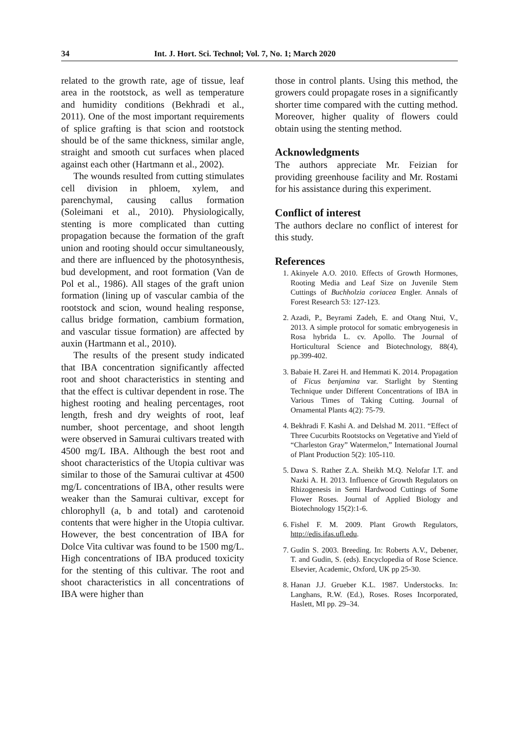34 Int. J. Hort. Sci. Technol; Vol. 7, No. 1; March 2020
related to the growth rate, age of tissue, leaf area in the rootstock, as well as temperature and humidity conditions (Bekhradi et al., 2011). One of the most important requirements of splice grafting is that scion and rootstock should be of the same thickness, similar angle, straight and smooth cut surfaces when placed against each other (Hartmann et al., 2002).
The wounds resulted from cutting stimulates cell division in phloem, xylem, and parenchymal, causing callus formation (Soleimani et al., 2010). Physiologically, stenting is more complicated than cutting propagation because the formation of the graft union and rooting should occur simultaneously, and there are influenced by the photosynthesis, bud development, and root formation (Van de Pol et al., 1986). All stages of the graft union formation (lining up of vascular cambia of the rootstock and scion, wound healing response, callus bridge formation, cambium formation, and vascular tissue formation) are affected by auxin (Hartmann et al., 2010).
The results of the present study indicated that IBA concentration significantly affected root and shoot characteristics in stenting and that the effect is cultivar dependent in rose. The highest rooting and healing percentages, root length, fresh and dry weights of root, leaf number, shoot percentage, and shoot length were observed in Samurai cultivars treated with 4500 mg/L IBA. Although the best root and shoot characteristics of the Utopia cultivar was similar to those of the Samurai cultivar at 4500 mg/L concentrations of IBA, other results were weaker than the Samurai cultivar, except for chlorophyll (a, b and total) and carotenoid contents that were higher in the Utopia cultivar. However, the best concentration of IBA for Dolce Vita cultivar was found to be 1500 mg/L. High concentrations of IBA produced toxicity for the stenting of this cultivar. The root and shoot characteristics in all concentrations of IBA were higher than
those in control plants. Using this method, the growers could propagate roses in a significantly shorter time compared with the cutting method. Moreover, higher quality of flowers could obtain using the stenting method.
Acknowledgments
The authors appreciate Mr. Feizian for providing greenhouse facility and Mr. Rostami for his assistance during this experiment.
Conflict of interest
The authors declare no conflict of interest for this study.
References
1. Akinyele A.O. 2010. Effects of Growth Hormones, Rooting Media and Leaf Size on Juvenile Stem Cuttings of Buchholzia coriacea Engler. Annals of Forest Research 53: 127-123.
2. Azadi, P., Beyrami Zadeh, E. and Otang Ntui, V., 2013. A simple protocol for somatic embryogenesis in Rosa hybrida L. cv. Apollo. The Journal of Horticultural Science and Biotechnology, 88(4), pp.399-402.
3. Babaie H. Zarei H. and Hemmati K. 2014. Propagation of Ficus benjamina var. Starlight by Stenting Technique under Different Concentrations of IBA in Various Times of Taking Cutting. Journal of Ornamental Plants 4(2): 75-79.
4. Bekhradi F. Kashi A. and Delshad M. 2011. “Effect of Three Cucurbits Rootstocks on Vegetative and Yield of “Charleston Gray” Watermelon,” International Journal of Plant Production 5(2): 105-110.
5. Dawa S. Rather Z.A. Sheikh M.Q. Nelofar I.T. and Nazki A. H. 2013. Influence of Growth Regulators on Rhizogenesis in Semi Hardwood Cuttings of Some Flower Roses. Journal of Applied Biology and Biotechnology 15(2):1-6.
6. Fishel F. M. 2009. Plant Growth Regulators, http://edis.ifas.ufl.edu.
7. Gudin S. 2003. Breeding. In: Roberts A.V., Debener, T. and Gudin, S. (eds). Encyclopedia of Rose Science. Elsevier, Academic, Oxford, UK pp 25-30.
8. Hanan J.J. Grueber K.L. 1987. Understocks. In: Langhans, R.W. (Ed.), Roses. Roses Incorporated, Haslett, MI pp. 29–34.